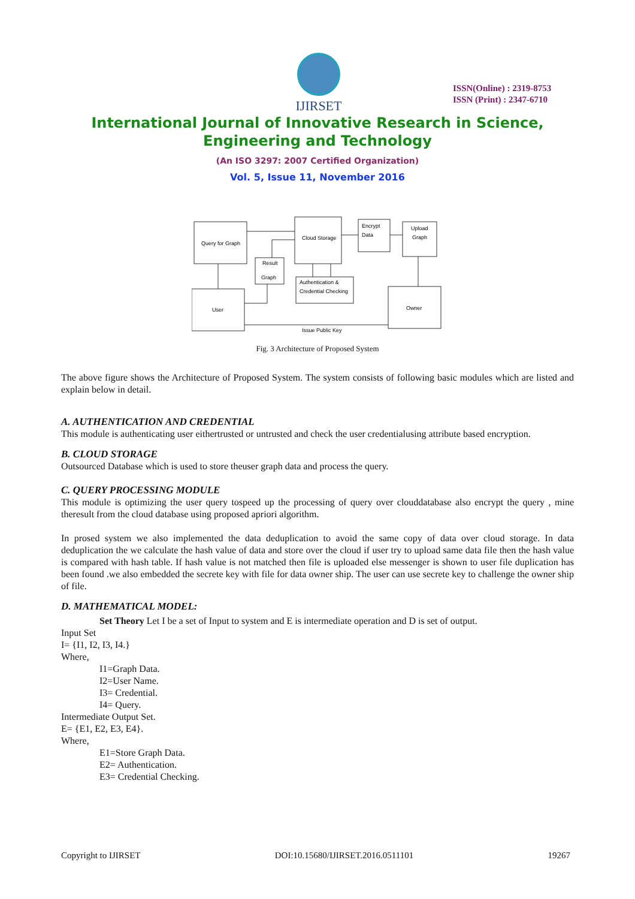IJIRSET
ISSN(Online) : 2319-8753
ISSN (Print) : 2347-6710
International Journal of Innovative Research in Science,
Engineering and Technology
(An ISO 3297: 2007 Certified Organization)
Vol. 5, Issue 11, November 2016
Query for Graph
Cloud Storage
Encrypt
Data
Upload
Graph
Result
Graph
Authentication &
Credential Checking
User
Owner
Issue Public Key
Fig. 3 Architecture of Proposed System
The above figure shows the Architecture of Proposed System. The system consists of following basic modules which are listed and explain below in detail.
A. AUTHENTICATION AND CREDENTIAL
This module is authenticating user eithertrusted or untrusted and check the user credentialusing attribute based encryption.
B. CLOUD STORAGE
Outsourced Database which is used to store theuser graph data and process the query.
C. QUERY PROCESSING MODULE
This module is optimizing the user query tospeed up the processing of query over clouddatabase also encrypt the query , mine theresult from the cloud database using proposed apriori algorithm.
In prosed system we also implemented the data deduplication to avoid the same copy of data over cloud storage. In data deduplication the we calculate the hash value of data and store over the cloud if user try to upload same data file then the hash value is compared with hash table. If hash value is not matched then file is uploaded else messenger is shown to user file duplication has been found .we also embedded the secrete key with file for data owner ship. The user can use secrete key to challenge the owner ship of file.
D. MATHEMATICAL MODEL:
Set Theory Let I be a set of Input to system and E is intermediate operation and D is set of output.
Input Set
I= {I1, I2, I3, I4.}
Where,
I1=Graph Data.
I2=User Name.
I3= Credential.
I4= Query.
Intermediate Output Set.
E= {E1, E2, E3, E4}.
Where,
E1=Store Graph Data.
E2= Authentication.
E3= Credential Checking.
Copyright to IJIRSET DOI:10.15680/IJIRSET.2016.0511101 19267